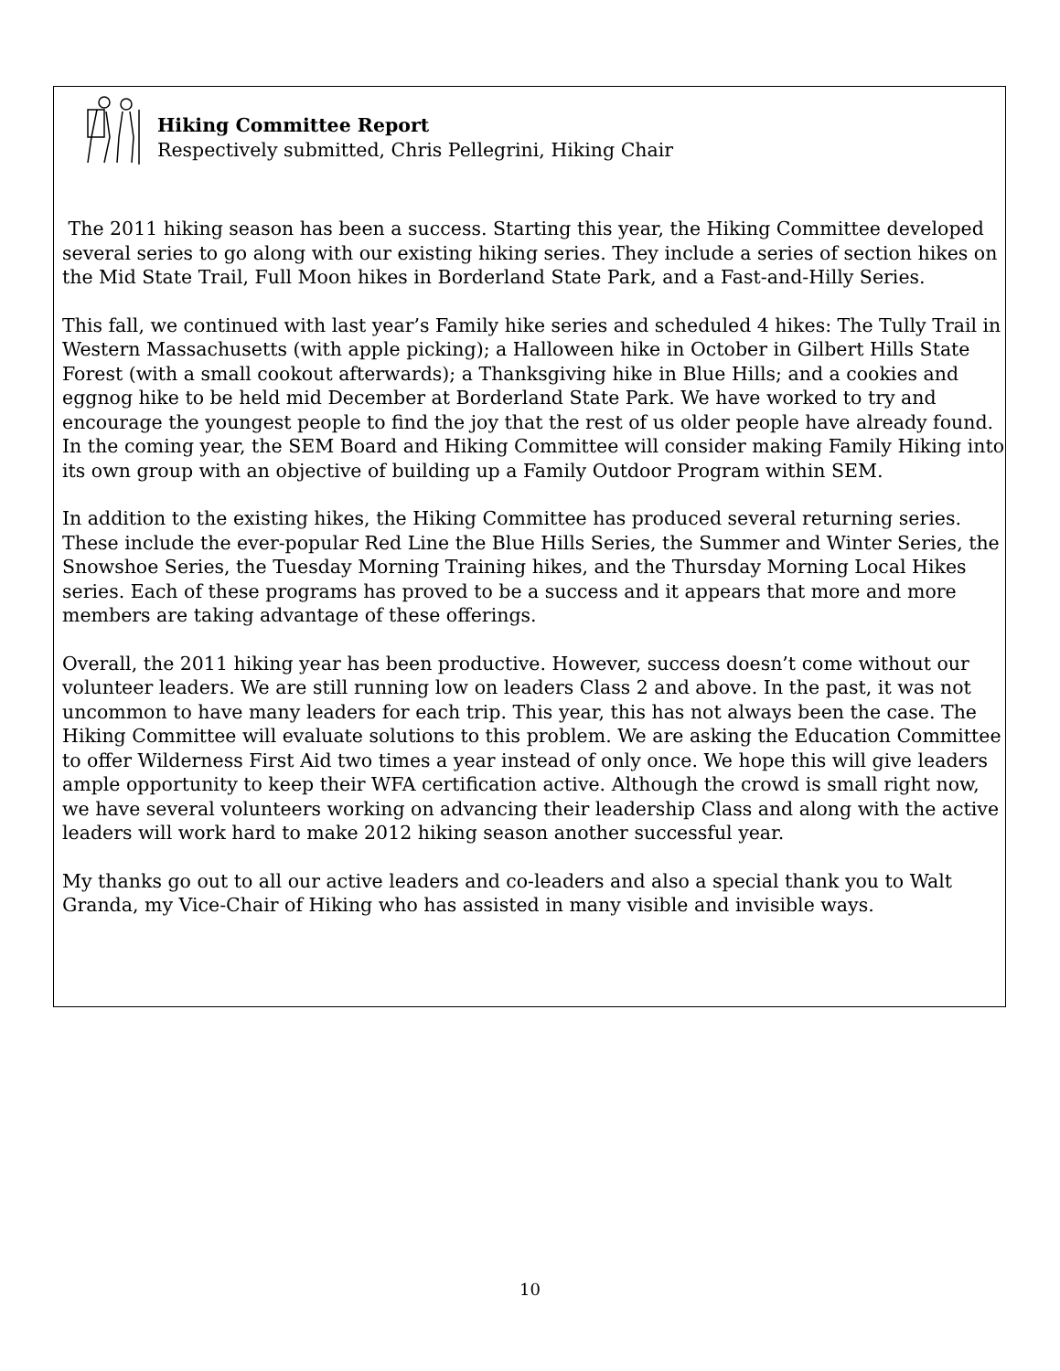Hiking Committee Report
Respectively submitted, Chris Pellegrini, Hiking Chair
The 2011 hiking season has been a success. Starting this year, the Hiking Committee developed several series to go along with our existing hiking series. They include a series of section hikes on the Mid State Trail, Full Moon hikes in Borderland State Park, and a Fast-and-Hilly Series.
This fall, we continued with last year’s Family hike series and scheduled 4 hikes: The Tully Trail in Western Massachusetts (with apple picking); a Halloween hike in October in Gilbert Hills State Forest (with a small cookout afterwards); a Thanksgiving hike in Blue Hills; and a cookies and eggnog hike to be held mid December at Borderland State Park. We have worked to try and encourage the youngest people to find the joy that the rest of us older people have already found. In the coming year, the SEM Board and Hiking Committee will consider making Family Hiking into its own group with an objective of building up a Family Outdoor Program within SEM.
In addition to the existing hikes, the Hiking Committee has produced several returning series. These include the ever-popular Red Line the Blue Hills Series, the Summer and Winter Series, the Snowshoe Series, the Tuesday Morning Training hikes, and the Thursday Morning Local Hikes series. Each of these programs has proved to be a success and it appears that more and more members are taking advantage of these offerings.
Overall, the 2011 hiking year has been productive. However, success doesn’t come without our volunteer leaders. We are still running low on leaders Class 2 and above. In the past, it was not uncommon to have many leaders for each trip. This year, this has not always been the case. The Hiking Committee will evaluate solutions to this problem. We are asking the Education Committee to offer Wilderness First Aid two times a year instead of only once. We hope this will give leaders ample opportunity to keep their WFA certification active. Although the crowd is small right now, we have several volunteers working on advancing their leadership Class and along with the active leaders will work hard to make 2012 hiking season another successful year.
My thanks go out to all our active leaders and co-leaders and also a special thank you to Walt Granda, my Vice-Chair of Hiking who has assisted in many visible and invisible ways.
10